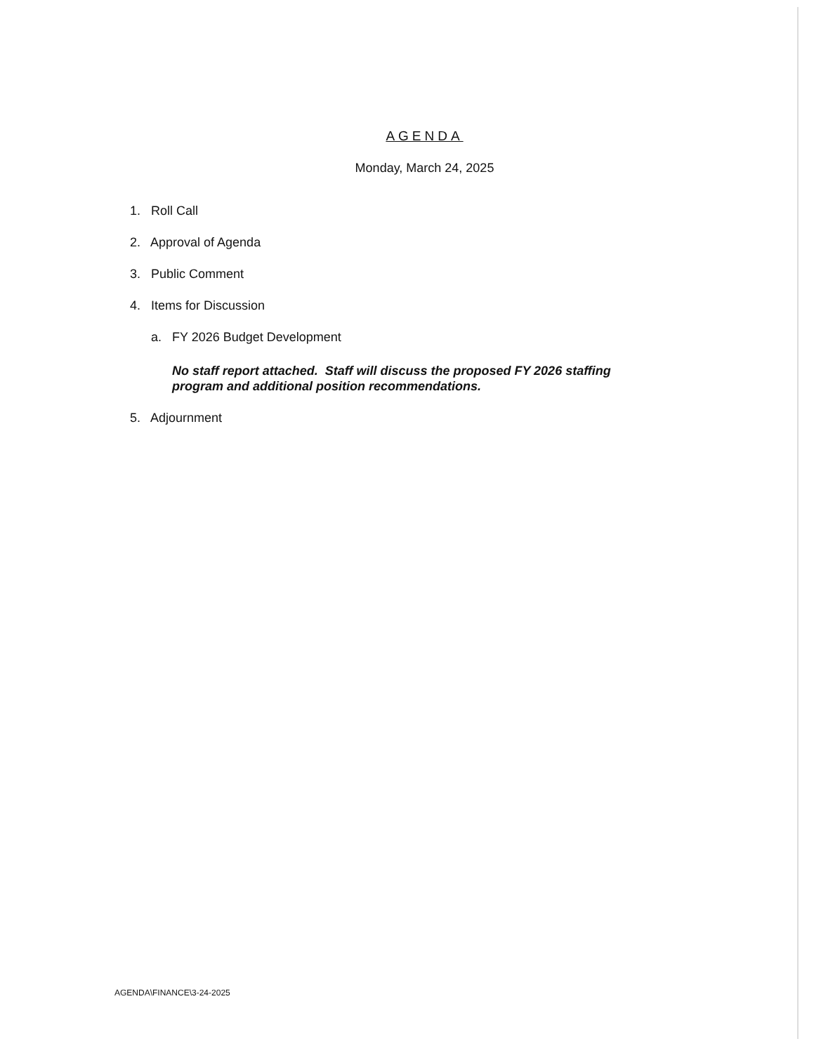AGENDA
Monday, March 24, 2025
1. Roll Call
2. Approval of Agenda
3. Public Comment
4. Items for Discussion
a. FY 2026 Budget Development
No staff report attached. Staff will discuss the proposed FY 2026 staffing program and additional position recommendations.
5. Adjournment
AGENDA\FINANCE\3-24-2025